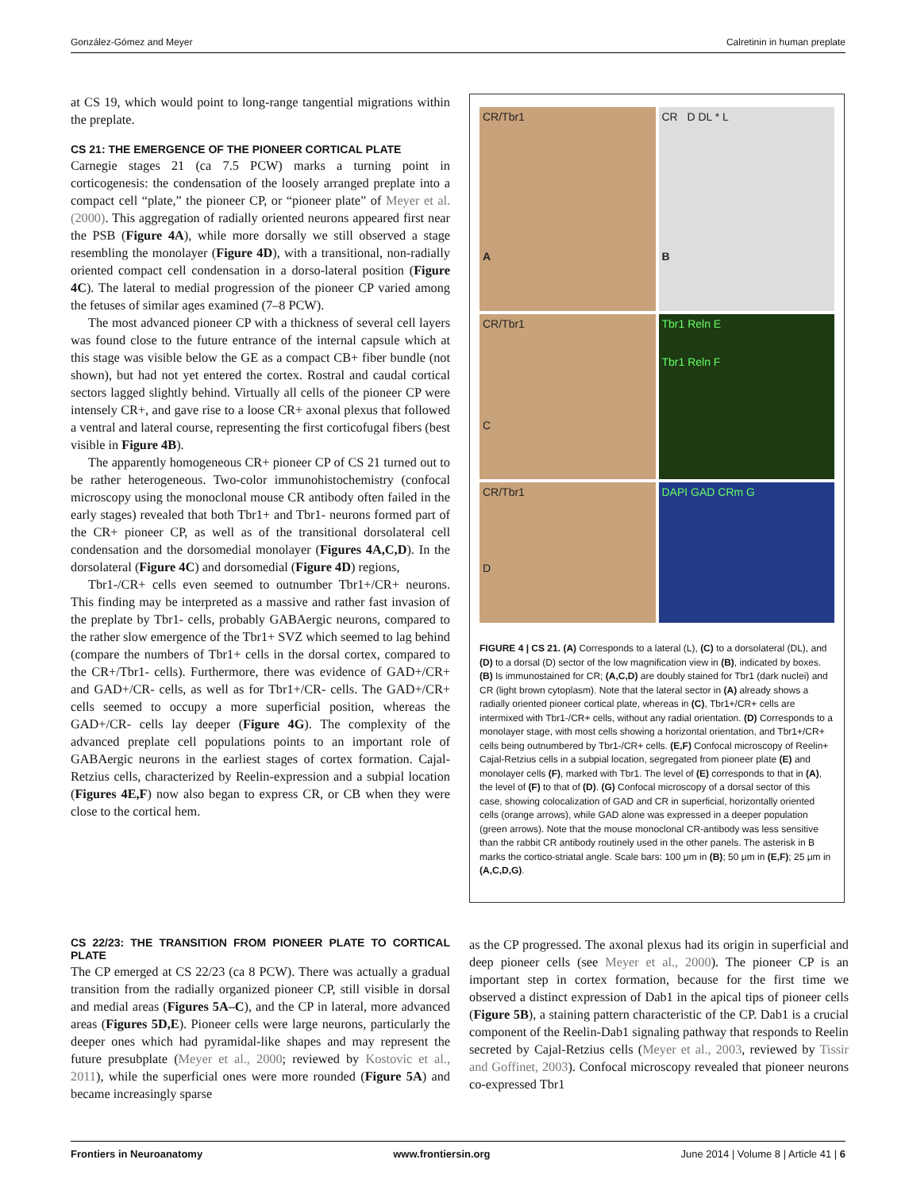González-Gómez and Meyer Calretinin in human preplate
at CS 19, which would point to long-range tangential migrations within the preplate.
CS 21: THE EMERGENCE OF THE PIONEER CORTICAL PLATE
Carnegie stages 21 (ca 7.5 PCW) marks a turning point in corticogenesis: the condensation of the loosely arranged preplate into a compact cell “plate,” the pioneer CP, or “pioneer plate” of Meyer et al. (2000). This aggregation of radially oriented neurons appeared first near the PSB (Figure 4A), while more dorsally we still observed a stage resembling the monolayer (Figure 4D), with a transitional, non-radially oriented compact cell condensation in a dorso-lateral position (Figure 4C). The lateral to medial progression of the pioneer CP varied among the fetuses of similar ages examined (7–8 PCW).
The most advanced pioneer CP with a thickness of several cell layers was found close to the future entrance of the internal capsule which at this stage was visible below the GE as a compact CB+ fiber bundle (not shown), but had not yet entered the cortex. Rostral and caudal cortical sectors lagged slightly behind. Virtually all cells of the pioneer CP were intensely CR+, and gave rise to a loose CR+ axonal plexus that followed a ventral and lateral course, representing the first corticofugal fibers (best visible in Figure 4B).
The apparently homogeneous CR+ pioneer CP of CS 21 turned out to be rather heterogeneous. Two-color immunohistochemistry (confocal microscopy using the monoclonal mouse CR antibody often failed in the early stages) revealed that both Tbr1+ and Tbr1- neurons formed part of the CR+ pioneer CP, as well as of the transitional dorsolateral cell condensation and the dorsomedial monolayer (Figures 4A,C,D). In the dorsolateral (Figure 4C) and dorsomedial (Figure 4D) regions,
Tbr1-/CR+ cells even seemed to outnumber Tbr1+/CR+ neurons. This finding may be interpreted as a massive and rather fast invasion of the preplate by Tbr1- cells, probably GABAergic neurons, compared to the rather slow emergence of the Tbr1+ SVZ which seemed to lag behind (compare the numbers of Tbr1+ cells in the dorsal cortex, compared to the CR+/Tbr1- cells). Furthermore, there was evidence of GAD+/CR+ and GAD+/CR- cells, as well as for Tbr1+/CR- cells. The GAD+/CR+ cells seemed to occupy a more superficial position, whereas the GAD+/CR- cells lay deeper (Figure 4G). The complexity of the advanced preplate cell populations points to an important role of GABAergic neurons in the earliest stages of cortex formation. Cajal-Retzius cells, characterized by Reelin-expression and a subpial location (Figures 4E,F) now also began to express CR, or CB when they were close to the cortical hem.
CR/Tbr1
A
CR D DL * L
B
CR/Tbr1
C
Tbr1 Reln E
Tbr1 Reln F
CR/Tbr1
D
DAPI GAD CRm G
FIGURE 4 | CS 21. (A) Corresponds to a lateral (L), (C) to a dorsolateral (DL), and (D) to a dorsal (D) sector of the low magnification view in (B), indicated by boxes. (B) Is immunostained for CR; (A,C,D) are doubly stained for Tbr1 (dark nuclei) and CR (light brown cytoplasm). Note that the lateral sector in (A) already shows a radially oriented pioneer cortical plate, whereas in (C), Tbr1+/CR+ cells are intermixed with Tbr1-/CR+ cells, without any radial orientation. (D) Corresponds to a monolayer stage, with most cells showing a horizontal orientation, and Tbr1+/CR+ cells being outnumbered by Tbr1-/CR+ cells. (E,F) Confocal microscopy of Reelin+ Cajal-Retzius cells in a subpial location, segregated from pioneer plate (E) and monolayer cells (F), marked with Tbr1. The level of (E) corresponds to that in (A), the level of (F) to that of (D). (G) Confocal microscopy of a dorsal sector of this case, showing colocalization of GAD and CR in superficial, horizontally oriented cells (orange arrows), while GAD alone was expressed in a deeper population (green arrows). Note that the mouse monoclonal CR-antibody was less sensitive than the rabbit CR antibody routinely used in the other panels. The asterisk in B marks the cortico-striatal angle. Scale bars: 100 μm in (B); 50 μm in (E,F); 25 μm in (A,C,D,G).
CS 22/23: THE TRANSITION FROM PIONEER PLATE TO CORTICAL PLATE
The CP emerged at CS 22/23 (ca 8 PCW). There was actually a gradual transition from the radially organized pioneer CP, still visible in dorsal and medial areas (Figures 5A–C), and the CP in lateral, more advanced areas (Figures 5D,E). Pioneer cells were large neurons, particularly the deeper ones which had pyramidal-like shapes and may represent the future presubplate (Meyer et al., 2000; reviewed by Kostovic et al., 2011), while the superficial ones were more rounded (Figure 5A) and became increasingly sparse
as the CP progressed. The axonal plexus had its origin in superficial and deep pioneer cells (see Meyer et al., 2000). The pioneer CP is an important step in cortex formation, because for the first time we observed a distinct expression of Dab1 in the apical tips of pioneer cells (Figure 5B), a staining pattern characteristic of the CP. Dab1 is a crucial component of the Reelin-Dab1 signaling pathway that responds to Reelin secreted by Cajal-Retzius cells (Meyer et al., 2003, reviewed by Tissir and Goffinet, 2003). Confocal microscopy revealed that pioneer neurons co-expressed Tbr1
Frontiers in Neuroanatomy www.frontiersin.org June 2014 | Volume 8 | Article 41 | 6